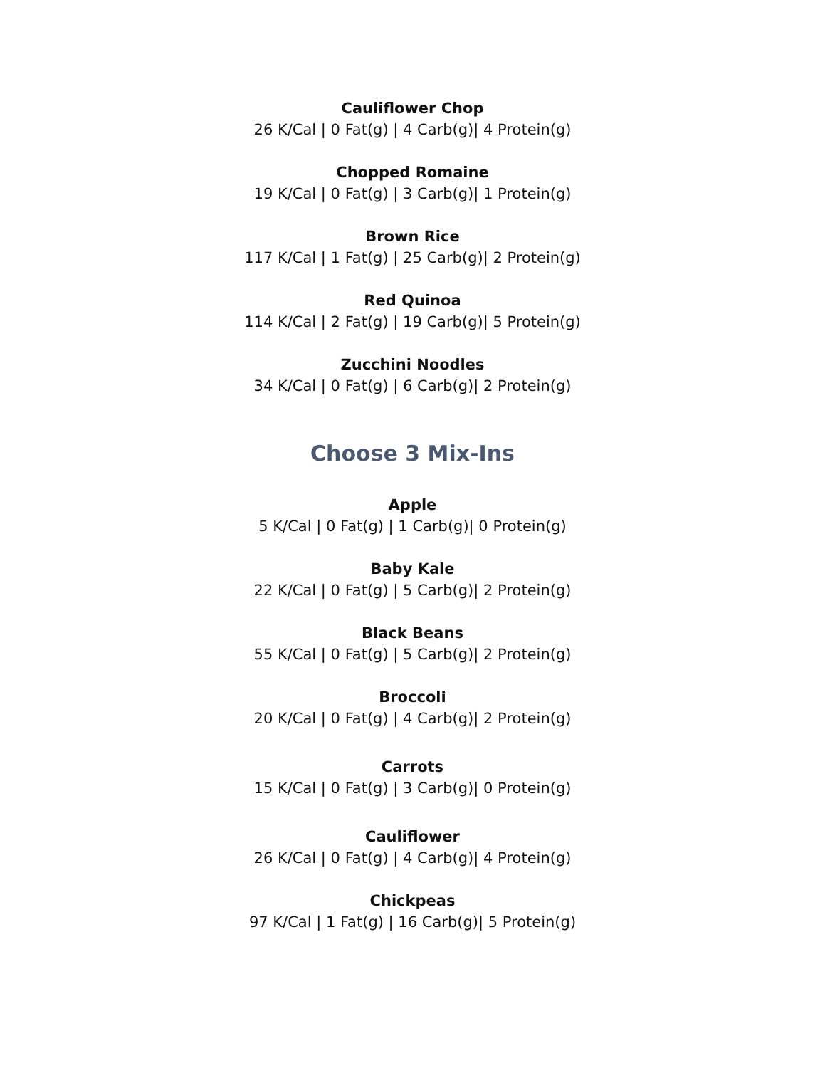Cauliflower Chop
26 K/Cal | 0 Fat(g) | 4 Carb(g)| 4 Protein(g)
Chopped Romaine
19 K/Cal | 0 Fat(g) | 3 Carb(g)| 1 Protein(g)
Brown Rice
117 K/Cal | 1 Fat(g) | 25 Carb(g)| 2 Protein(g)
Red Quinoa
114 K/Cal | 2 Fat(g) | 19 Carb(g)| 5 Protein(g)
Zucchini Noodles
34 K/Cal | 0 Fat(g) | 6 Carb(g)| 2 Protein(g)
Choose 3 Mix-Ins
Apple
5 K/Cal | 0 Fat(g) | 1 Carb(g)| 0 Protein(g)
Baby Kale
22 K/Cal | 0 Fat(g) | 5 Carb(g)| 2 Protein(g)
Black Beans
55 K/Cal | 0 Fat(g) | 5 Carb(g)| 2 Protein(g)
Broccoli
20 K/Cal | 0 Fat(g) | 4 Carb(g)| 2 Protein(g)
Carrots
15 K/Cal | 0 Fat(g) | 3 Carb(g)| 0 Protein(g)
Cauliflower
26 K/Cal | 0 Fat(g) | 4 Carb(g)| 4 Protein(g)
Chickpeas
97 K/Cal | 1 Fat(g) | 16 Carb(g)| 5 Protein(g)